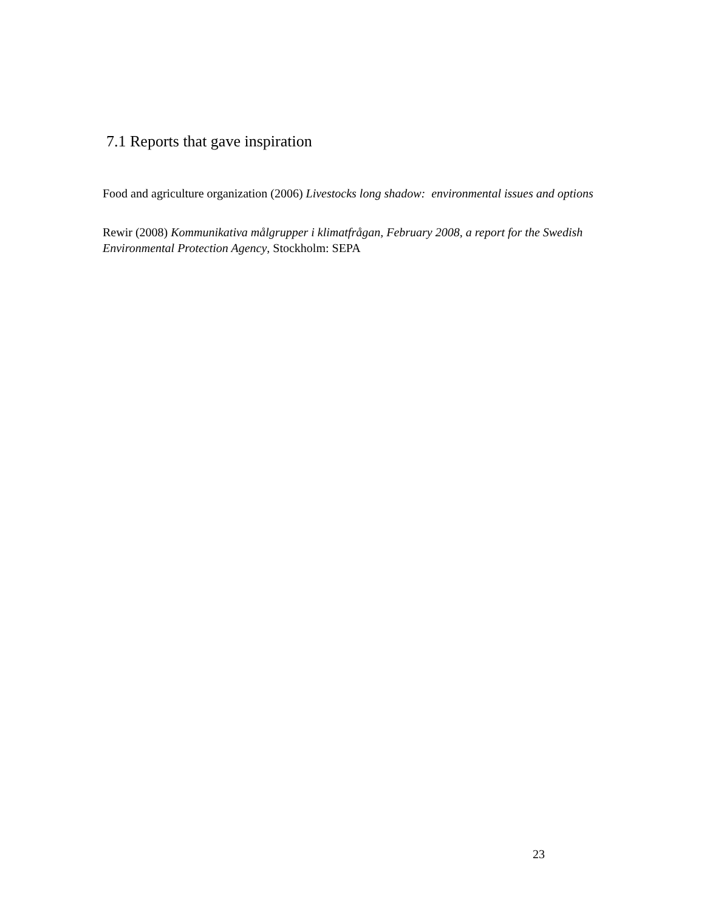7.1 Reports that gave inspiration
Food and agriculture organization (2006) Livestocks long shadow: environmental issues and options
Rewir (2008) Kommunikativa målgrupper i klimatfrågan, February 2008, a report for the Swedish Environmental Protection Agency, Stockholm: SEPA
23